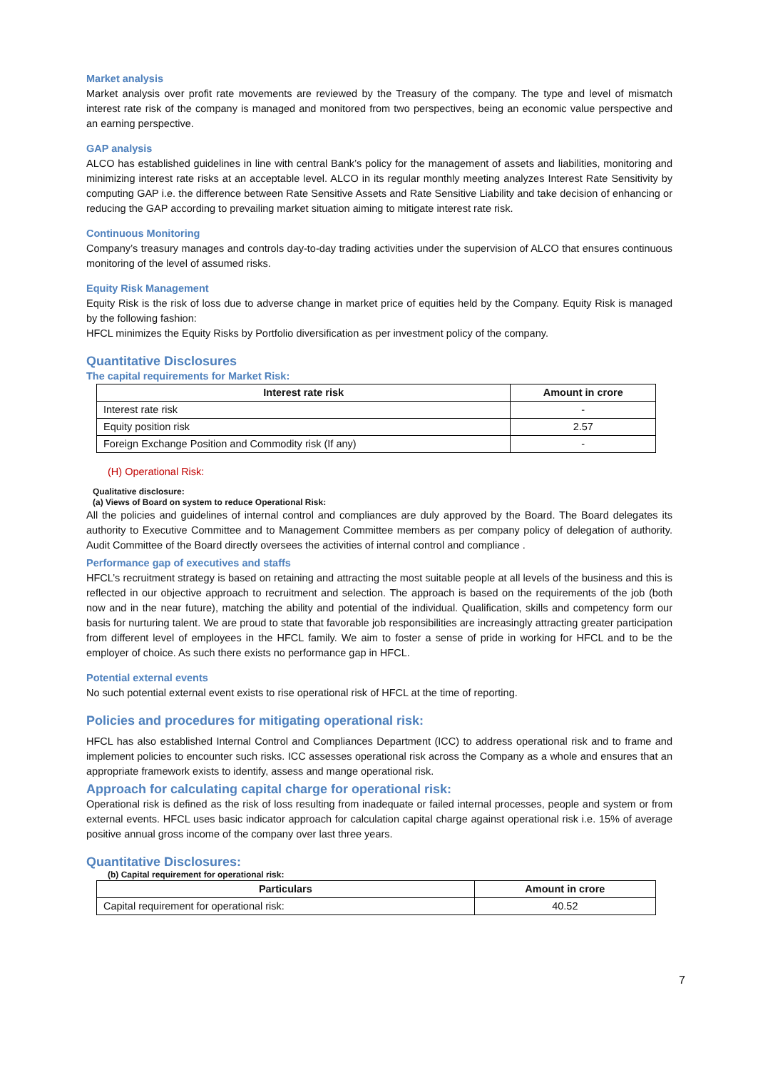Market analysis
Market analysis over profit rate movements are reviewed by the Treasury of the company. The type and level of mismatch interest rate risk of the company is managed and monitored from two perspectives, being an economic value perspective and an earning perspective.
GAP analysis
ALCO has established guidelines in line with central Bank’s policy for the management of assets and liabilities, monitoring and minimizing interest rate risks at an acceptable level. ALCO in its regular monthly meeting analyzes Interest Rate Sensitivity by computing GAP i.e. the difference between Rate Sensitive Assets and Rate Sensitive Liability and take decision of enhancing or reducing the GAP according to prevailing market situation aiming to mitigate interest rate risk.
Continuous Monitoring
Company’s treasury manages and controls day-to-day trading activities under the supervision of ALCO that ensures continuous monitoring of the level of assumed risks.
Equity Risk Management
Equity Risk is the risk of loss due to adverse change in market price of equities held by the Company. Equity Risk is managed by the following fashion:
HFCL minimizes the Equity Risks by Portfolio diversification as per investment policy of the company.
Quantitative Disclosures
The capital requirements for Market Risk:
| Interest rate risk | Amount in crore |
| --- | --- |
| Interest rate risk | - |
| Equity position risk | 2.57 |
| Foreign Exchange Position and Commodity risk (If any) | - |
(H) Operational Risk:
Qualitative disclosure:
(a) Views of Board on system to reduce Operational Risk:
All the policies and guidelines of internal control and compliances are duly approved by the Board. The Board delegates its authority to Executive Committee and to Management Committee members as per company policy of delegation of authority. Audit Committee of the Board directly oversees the activities of internal control and compliance .
Performance gap of executives and staffs
HFCL’s recruitment strategy is based on retaining and attracting the most suitable people at all levels of the business and this is reflected in our objective approach to recruitment and selection. The approach is based on the requirements of the job (both now and in the near future), matching the ability and potential of the individual. Qualification, skills and competency form our basis for nurturing talent. We are proud to state that favorable job responsibilities are increasingly attracting greater participation from different level of employees in the HFCL family. We aim to foster a sense of pride in working for HFCL and to be the employer of choice. As such there exists no performance gap in HFCL.
Potential external events
No such potential external event exists to rise operational risk of HFCL at the time of reporting.
Policies and procedures for mitigating operational risk:
HFCL has also established Internal Control and Compliances Department (ICC) to address operational risk and to frame and implement policies to encounter such risks. ICC assesses operational risk across the Company as a whole and ensures that an appropriate framework exists to identify, assess and mange operational risk.
Approach for calculating capital charge for operational risk:
Operational risk is defined as the risk of loss resulting from inadequate or failed internal processes, people and system or from external events. HFCL uses basic indicator approach for calculation capital charge against operational risk i.e. 15% of average positive annual gross income of the company over last three years.
Quantitative Disclosures:
(b) Capital requirement for operational risk:
| Particulars | Amount in crore |
| --- | --- |
| Capital requirement for operational risk: | 40.52 |
7